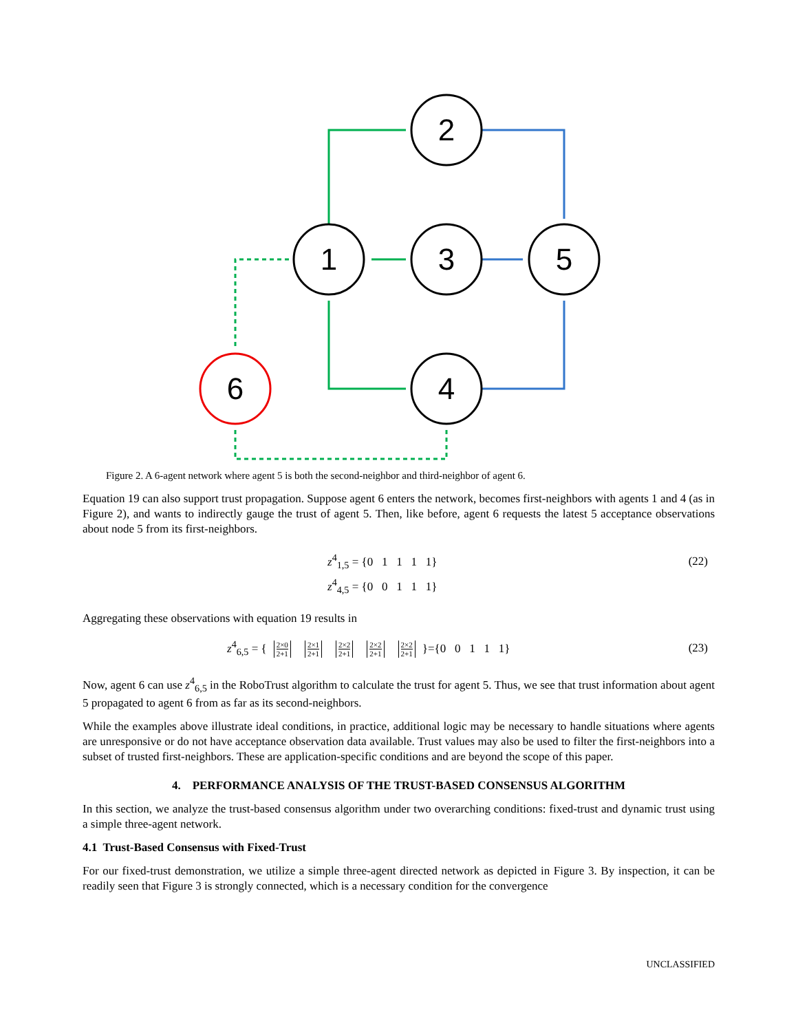2
1
3
5
4
6
Figure 2. A 6-agent network where agent 5 is both the second-neighbor and third-neighbor of agent 6.
Equation 19 can also support trust propagation. Suppose agent 6 enters the network, becomes first-neighbors with agents 1 and 4 (as in Figure 2), and wants to indirectly gauge the trust of agent 5. Then, like before, agent 6 requests the latest 5 acceptance observations about node 5 from its first-neighbors.
z<sup>4</sup><sub>1,5</sub> = {0 1 1 1 1} (22)
z<sup>4</sup><sub>4,5</sub> = {0 0 1 1 1}
Aggregating these observations with equation 19 results in
z<sup>4</sup><sub>6,5</sub> = { 2×0 2+1 2×1 2+1 2×2 2+1 2×2 2+1 2×2 2+1 }={0 0 1 1 1} (23)
Now, agent 6 can use z<sup>4</sup><sub>6,5</sub> in the RoboTrust algorithm to calculate the trust for agent 5. Thus, we see that trust information about agent 5 propagated to agent 6 from as far as its second-neighbors.
While the examples above illustrate ideal conditions, in practice, additional logic may be necessary to handle situations where agents are unresponsive or do not have acceptance observation data available. Trust values may also be used to filter the first-neighbors into a subset of trusted first-neighbors. These are application-specific conditions and are beyond the scope of this paper.
4. PERFORMANCE ANALYSIS OF THE TRUST-BASED CONSENSUS ALGORITHM
In this section, we analyze the trust-based consensus algorithm under two overarching conditions: fixed-trust and dynamic trust using a simple three-agent network.
4.1 Trust-Based Consensus with Fixed-Trust
For our fixed-trust demonstration, we utilize a simple three-agent directed network as depicted in Figure 3. By inspection, it can be readily seen that Figure 3 is strongly connected, which is a necessary condition for the convergence
UNCLASSIFIED